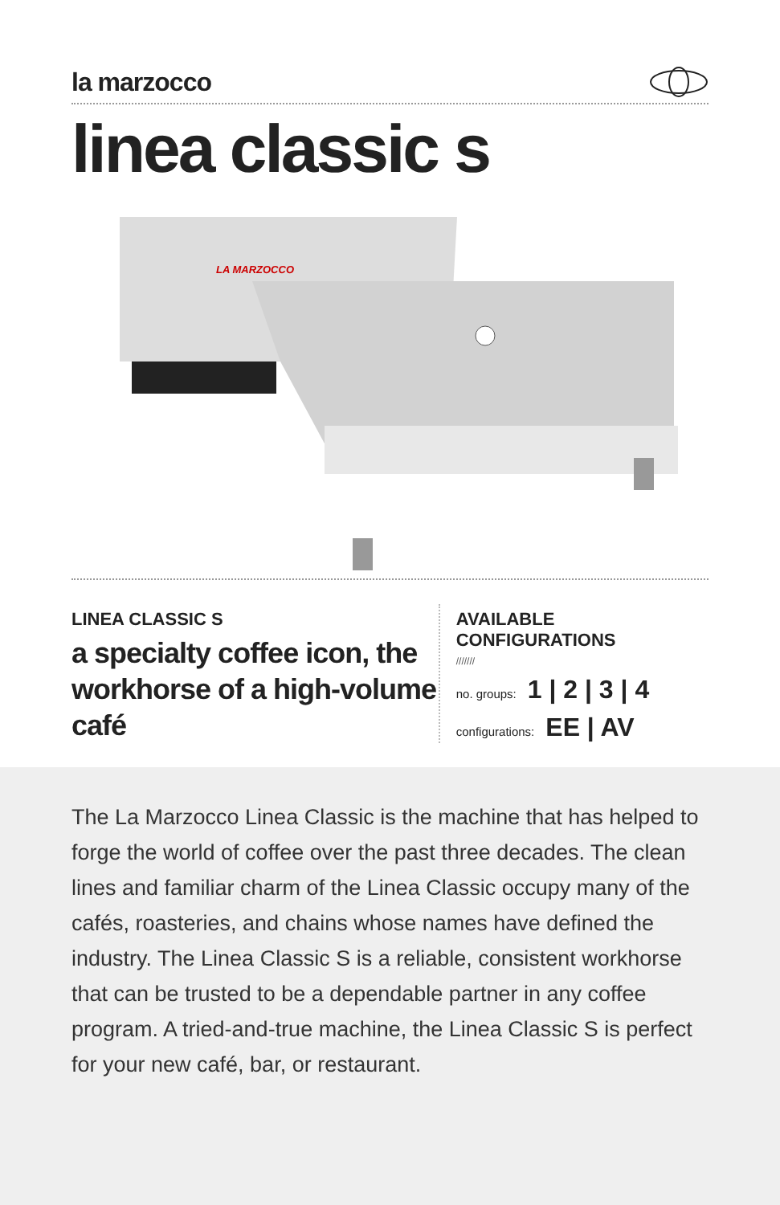la marzocco
linea classic s
LA MARZOCCO
LINEA CLASSIC S
a specialty coffee icon, the workhorse of a high-volume café
AVAILABLE CONFIGURATIONS
///////
no. groups: 1 | 2 | 3 | 4
configurations: EE | AV
The La Marzocco Linea Classic is the machine that has helped to forge the world of coffee over the past three decades. The clean lines and familiar charm of the Linea Classic occupy many of the cafés, roasteries, and chains whose names have defined the industry. The Linea Classic S is a reliable, consistent workhorse that can be trusted to be a dependable partner in any coffee program. A tried-and-true machine, the Linea Classic S is perfect for your new café, bar, or restaurant.